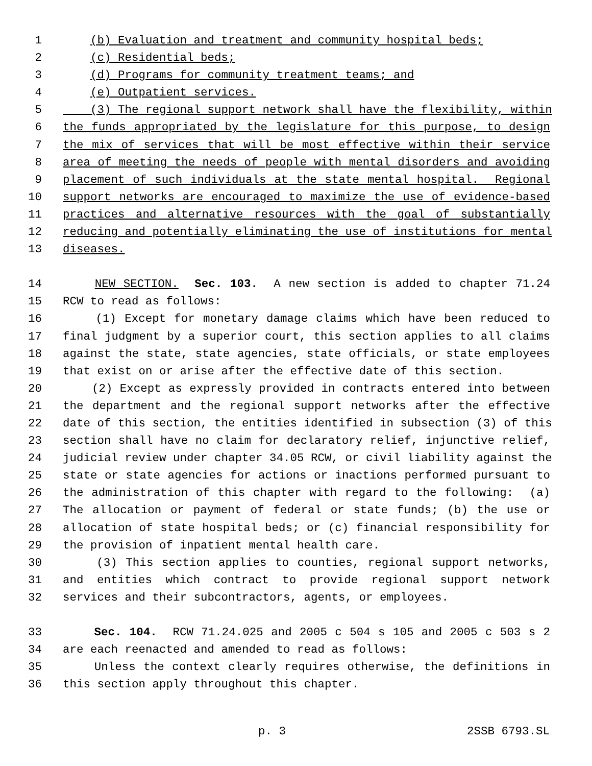1 (b) Evaluation and treatment and community hospital beds;
2 (c) Residential beds;
3 (d) Programs for community treatment teams; and
4 (e) Outpatient services.
5 (3) The regional support network shall have the flexibility, within
6 the funds appropriated by the legislature for this purpose, to design
7 the mix of services that will be most effective within their service
8 area of meeting the needs of people with mental disorders and avoiding
9 placement of such individuals at the state mental hospital. Regional
10 support networks are encouraged to maximize the use of evidence-based
11 practices and alternative resources with the goal of substantially
12 reducing and potentially eliminating the use of institutions for mental
13 diseases.
14 NEW SECTION. Sec. 103. A new section is added to chapter 71.24
15 RCW to read as follows:
16 (1) Except for monetary damage claims which have been reduced to
17 final judgment by a superior court, this section applies to all claims
18 against the state, state agencies, state officials, or state employees
19 that exist on or arise after the effective date of this section.
20 (2) Except as expressly provided in contracts entered into between
21 the department and the regional support networks after the effective
22 date of this section, the entities identified in subsection (3) of this
23 section shall have no claim for declaratory relief, injunctive relief,
24 judicial review under chapter 34.05 RCW, or civil liability against the
25 state or state agencies for actions or inactions performed pursuant to
26 the administration of this chapter with regard to the following: (a)
27 The allocation or payment of federal or state funds; (b) the use or
28 allocation of state hospital beds; or (c) financial responsibility for
29 the provision of inpatient mental health care.
30 (3) This section applies to counties, regional support networks,
31 and entities which contract to provide regional support network
32 services and their subcontractors, agents, or employees.
33 Sec. 104. RCW 71.24.025 and 2005 c 504 s 105 and 2005 c 503 s 2
34 are each reenacted and amended to read as follows:
35 Unless the context clearly requires otherwise, the definitions in
36 this section apply throughout this chapter.
p. 3 2SSB 6793.SL